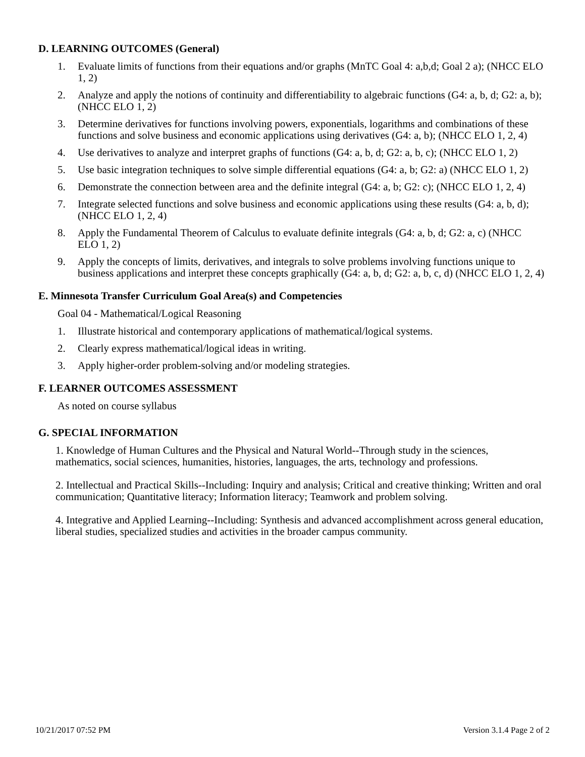D. LEARNING OUTCOMES (General)
1. Evaluate limits of functions from their equations and/or graphs (MnTC Goal 4: a,b,d; Goal 2 a); (NHCC ELO 1, 2)
2. Analyze and apply the notions of continuity and differentiability to algebraic functions (G4: a, b, d; G2: a, b); (NHCC ELO 1, 2)
3. Determine derivatives for functions involving powers, exponentials, logarithms and combinations of these functions and solve business and economic applications using derivatives (G4: a, b); (NHCC ELO 1, 2, 4)
4. Use derivatives to analyze and interpret graphs of functions (G4: a, b, d; G2: a, b, c); (NHCC ELO 1, 2)
5. Use basic integration techniques to solve simple differential equations (G4: a, b; G2: a) (NHCC ELO 1, 2)
6. Demonstrate the connection between area and the definite integral (G4: a, b; G2: c); (NHCC ELO 1, 2, 4)
7. Integrate selected functions and solve business and economic applications using these results (G4: a, b, d); (NHCC ELO 1, 2, 4)
8. Apply the Fundamental Theorem of Calculus to evaluate definite integrals (G4: a, b, d; G2: a, c) (NHCC ELO 1, 2)
9. Apply the concepts of limits, derivatives, and integrals to solve problems involving functions unique to business applications and interpret these concepts graphically (G4: a, b, d; G2: a, b, c, d) (NHCC ELO 1, 2, 4)
E. Minnesota Transfer Curriculum Goal Area(s) and Competencies
Goal 04 - Mathematical/Logical Reasoning
1. Illustrate historical and contemporary applications of mathematical/logical systems.
2. Clearly express mathematical/logical ideas in writing.
3. Apply higher-order problem-solving and/or modeling strategies.
F. LEARNER OUTCOMES ASSESSMENT
As noted on course syllabus
G. SPECIAL INFORMATION
1. Knowledge of Human Cultures and the Physical and Natural World--Through study in the sciences, mathematics, social sciences, humanities, histories, languages, the arts, technology and professions.
2. Intellectual and Practical Skills--Including: Inquiry and analysis; Critical and creative thinking; Written and oral communication; Quantitative literacy; Information literacy; Teamwork and problem solving.
4. Integrative and Applied Learning--Including: Synthesis and advanced accomplishment across general education, liberal studies, specialized studies and activities in the broader campus community.
10/21/2017 07:52 PM Version 3.1.4 Page 2 of 2